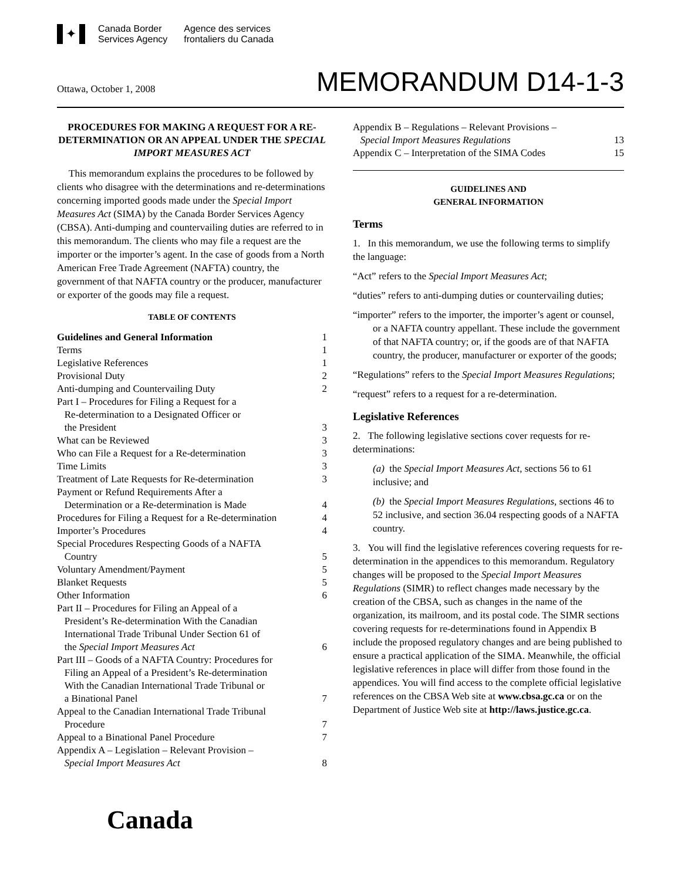✦
Canada Border
Services Agency
Agence des services
frontaliers du Canada
Ottawa, October 1, 2008
MEMORANDUM D14-1-3
PROCEDURES FOR MAKING A REQUEST FOR A RE-DETERMINATION OR AN APPEAL UNDER THE SPECIAL IMPORT MEASURES ACT
This memorandum explains the procedures to be followed by clients who disagree with the determinations and re-determinations concerning imported goods made under the Special Import Measures Act (SIMA) by the Canada Border Services Agency (CBSA). Anti-dumping and countervailing duties are referred to in this memorandum. The clients who may file a request are the importer or the importer’s agent. In the case of goods from a North American Free Trade Agreement (NAFTA) country, the government of that NAFTA country or the producer, manufacturer or exporter of the goods may file a request.
TABLE OF CONTENTS
| Guidelines and General Information | 1 |
| Terms | 1 |
| Legislative References | 1 |
| Provisional Duty | 2 |
| Anti-dumping and Countervailing Duty | 2 |
| Part I – Procedures for Filing a Request for a Re-determination to a Designated Officer or the President | 3 |
| What can be Reviewed | 3 |
| Who can File a Request for a Re-determination | 3 |
| Time Limits | 3 |
| Treatment of Late Requests for Re-determination | 3 |
| Payment or Refund Requirements After a Determination or a Re-determination is Made | 4 |
| Procedures for Filing a Request for a Re-determination | 4 |
| Importer’s Procedures | 4 |
| Special Procedures Respecting Goods of a NAFTA Country | 5 |
| Voluntary Amendment/Payment | 5 |
| Blanket Requests | 5 |
| Other Information | 6 |
| Part II – Procedures for Filing an Appeal of a President’s Re-determination With the Canadian International Trade Tribunal Under Section 61 of the Special Import Measures Act | 6 |
| Part III – Goods of a NAFTA Country: Procedures for Filing an Appeal of a President’s Re-determination With the Canadian International Trade Tribunal or a Binational Panel | 7 |
| Appeal to the Canadian International Trade Tribunal Procedure | 7 |
| Appeal to a Binational Panel Procedure | 7 |
| Appendix A – Legislation – Relevant Provision – Special Import Measures Act | 8 |
| Appendix B – Regulations – Relevant Provisions – Special Import Measures Regulations | 13 |
| Appendix C – Interpretation of the SIMA Codes | 15 |
GUIDELINES AND
GENERAL INFORMATION
Terms
1. In this memorandum, we use the following terms to simplify the language:
“Act” refers to the Special Import Measures Act;
“duties” refers to anti-dumping duties or countervailing duties;
“importer” refers to the importer, the importer’s agent or counsel, or a NAFTA country appellant. These include the government of that NAFTA country; or, if the goods are of that NAFTA country, the producer, manufacturer or exporter of the goods;
“Regulations” refers to the Special Import Measures Regulations;
“request” refers to a request for a re-determination.
Legislative References
2. The following legislative sections cover requests for re-determinations:
(a) the Special Import Measures Act, sections 56 to 61 inclusive; and
(b) the Special Import Measures Regulations, sections 46 to 52 inclusive, and section 36.04 respecting goods of a NAFTA country.
3. You will find the legislative references covering requests for re-determination in the appendices to this memorandum. Regulatory changes will be proposed to the Special Import Measures Regulations (SIMR) to reflect changes made necessary by the creation of the CBSA, such as changes in the name of the organization, its mailroom, and its postal code. The SIMR sections covering requests for re-determinations found in Appendix B include the proposed regulatory changes and are being published to ensure a practical application of the SIMA. Meanwhile, the official legislative references in place will differ from those found in the appendices. You will find access to the complete official legislative references on the CBSA Web site at www.cbsa.gc.ca or on the Department of Justice Web site at http://laws.justice.gc.ca.
Canada